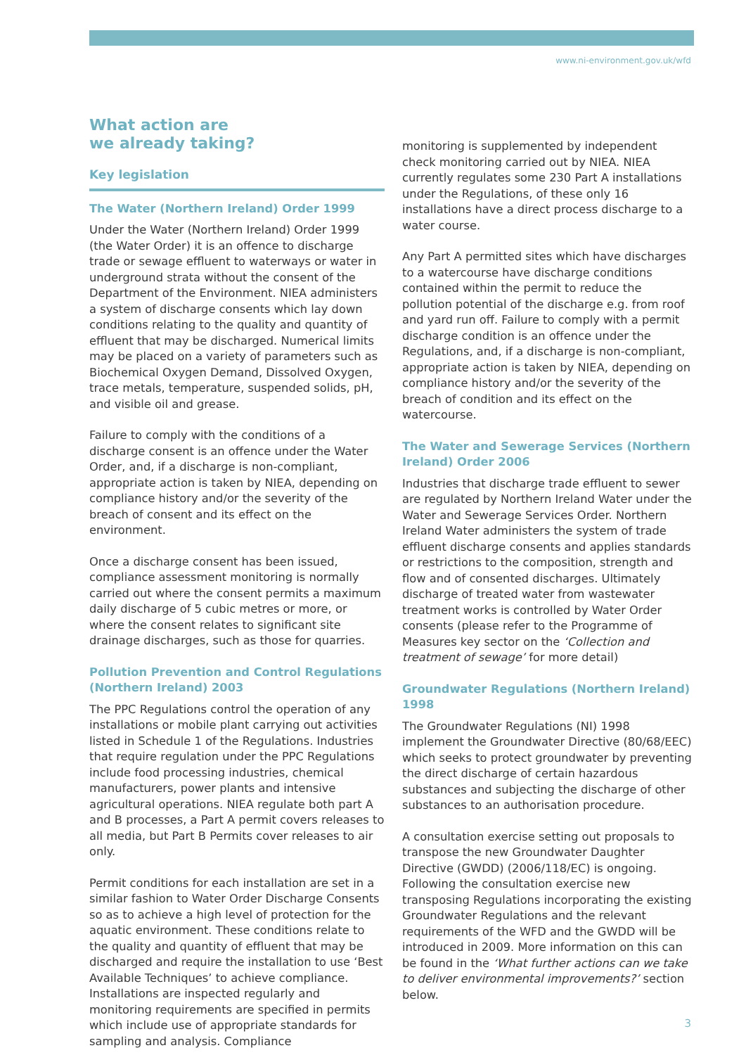www.ni-environment.gov.uk/wfd
What action are
we already taking?
Key legislation
The Water (Northern Ireland) Order 1999
Under the Water (Northern Ireland) Order 1999 (the Water Order) it is an offence to discharge trade or sewage effluent to waterways or water in underground strata without the consent of the Department of the Environment. NIEA administers a system of discharge consents which lay down conditions relating to the quality and quantity of effluent that may be discharged. Numerical limits may be placed on a variety of parameters such as Biochemical Oxygen Demand, Dissolved Oxygen, trace metals, temperature, suspended solids, pH, and visible oil and grease.
Failure to comply with the conditions of a discharge consent is an offence under the Water Order, and, if a discharge is non-compliant, appropriate action is taken by NIEA, depending on compliance history and/or the severity of the breach of consent and its effect on the environment.
Once a discharge consent has been issued, compliance assessment monitoring is normally carried out where the consent permits a maximum daily discharge of 5 cubic metres or more, or where the consent relates to significant site drainage discharges, such as those for quarries.
Pollution Prevention and Control Regulations (Northern Ireland) 2003
The PPC Regulations control the operation of any installations or mobile plant carrying out activities listed in Schedule 1 of the Regulations. Industries that require regulation under the PPC Regulations include food processing industries, chemical manufacturers, power plants and intensive agricultural operations. NIEA regulate both part A and B processes, a Part A permit covers releases to all media, but Part B Permits cover releases to air only.
Permit conditions for each installation are set in a similar fashion to Water Order Discharge Consents so as to achieve a high level of protection for the aquatic environment. These conditions relate to the quality and quantity of effluent that may be discharged and require the installation to use ‘Best Available Techniques’ to achieve compliance. Installations are inspected regularly and monitoring requirements are specified in permits which include use of appropriate standards for sampling and analysis. Compliance
monitoring is supplemented by independent check monitoring carried out by NIEA. NIEA currently regulates some 230 Part A installations under the Regulations, of these only 16 installations have a direct process discharge to a water course.
Any Part A permitted sites which have discharges to a watercourse have discharge conditions contained within the permit to reduce the pollution potential of the discharge e.g. from roof and yard run off. Failure to comply with a permit discharge condition is an offence under the Regulations, and, if a discharge is non-compliant, appropriate action is taken by NIEA, depending on compliance history and/or the severity of the breach of condition and its effect on the watercourse.
The Water and Sewerage Services (Northern Ireland) Order 2006
Industries that discharge trade effluent to sewer are regulated by Northern Ireland Water under the Water and Sewerage Services Order. Northern Ireland Water administers the system of trade effluent discharge consents and applies standards or restrictions to the composition, strength and flow and of consented discharges. Ultimately discharge of treated water from wastewater treatment works is controlled by Water Order consents (please refer to the Programme of Measures key sector on the ‘Collection and treatment of sewage’ for more detail)
Groundwater Regulations (Northern Ireland) 1998
The Groundwater Regulations (NI) 1998 implement the Groundwater Directive (80/68/EEC) which seeks to protect groundwater by preventing the direct discharge of certain hazardous substances and subjecting the discharge of other substances to an authorisation procedure.
A consultation exercise setting out proposals to transpose the new Groundwater Daughter Directive (GWDD) (2006/118/EC) is ongoing. Following the consultation exercise new transposing Regulations incorporating the existing Groundwater Regulations and the relevant requirements of the WFD and the GWDD will be introduced in 2009. More information on this can be found in the ‘What further actions can we take to deliver environmental improvements?’ section below.
3